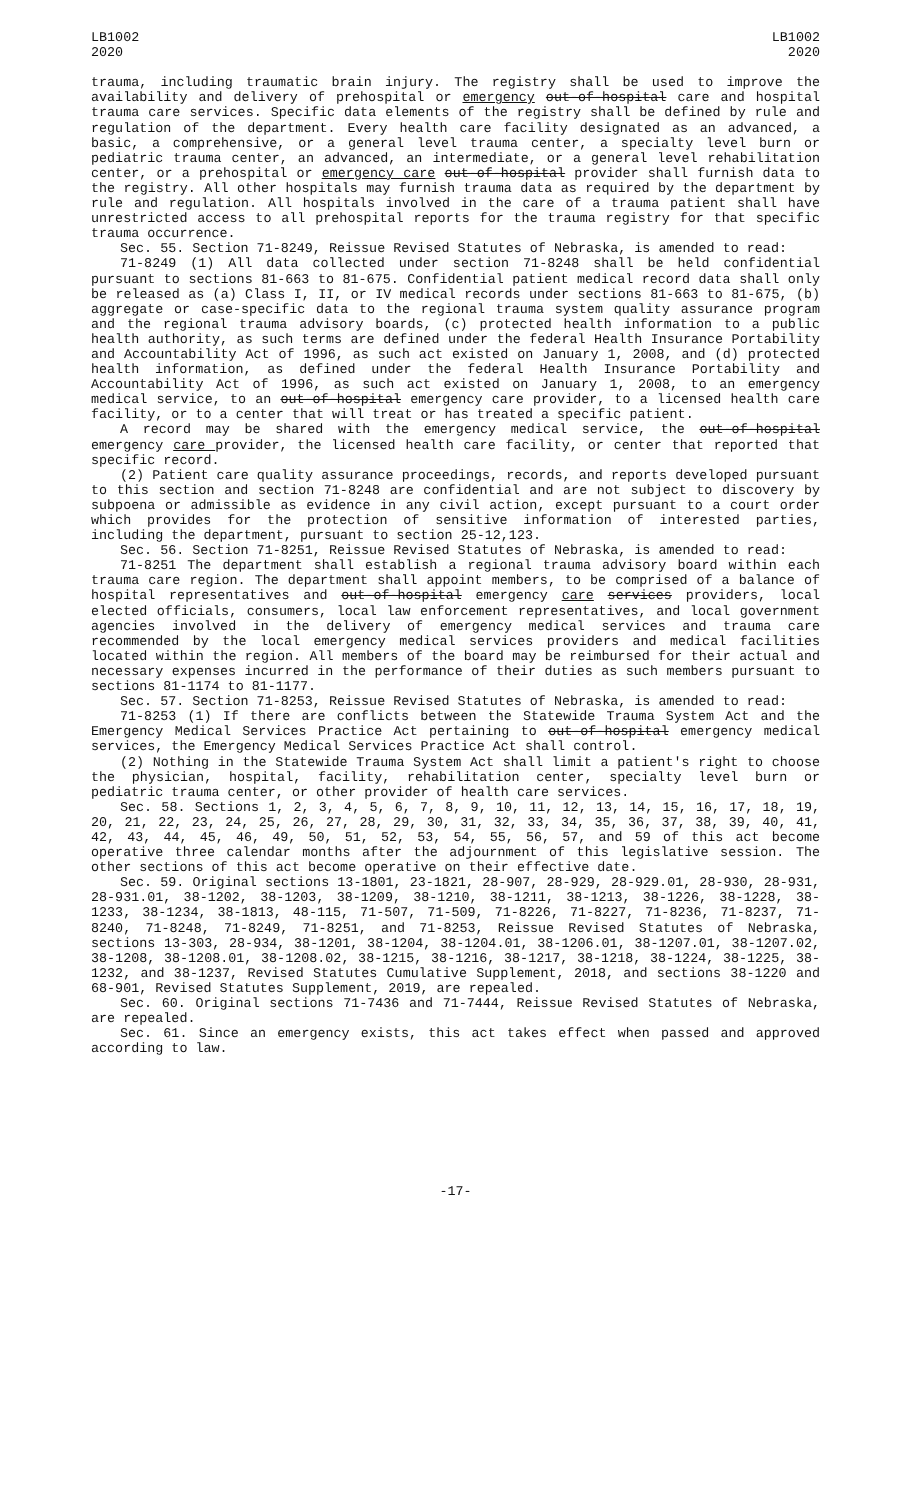LB1002
2020
LB1002
2020
trauma, including traumatic brain injury. The registry shall be used to improve the availability and delivery of prehospital or emergency out-of-hospital care and hospital trauma care services. Specific data elements of the registry shall be defined by rule and regulation of the department. Every health care facility designated as an advanced, a basic, a comprehensive, or a general level trauma center, a specialty level burn or pediatric trauma center, an advanced, an intermediate, or a general level rehabilitation center, or a prehospital or emergency care out-of-hospital provider shall furnish data to the registry. All other hospitals may furnish trauma data as required by the department by rule and regulation. All hospitals involved in the care of a trauma patient shall have unrestricted access to all prehospital reports for the trauma registry for that specific trauma occurrence.
Sec. 55. Section 71-8249, Reissue Revised Statutes of Nebraska, is amended to read:
71-8249 (1) All data collected under section 71-8248 shall be held confidential pursuant to sections 81-663 to 81-675. Confidential patient medical record data shall only be released as (a) Class I, II, or IV medical records under sections 81-663 to 81-675, (b) aggregate or case-specific data to the regional trauma system quality assurance program and the regional trauma advisory boards, (c) protected health information to a public health authority, as such terms are defined under the federal Health Insurance Portability and Accountability Act of 1996, as such act existed on January 1, 2008, and (d) protected health information, as defined under the federal Health Insurance Portability and Accountability Act of 1996, as such act existed on January 1, 2008, to an emergency medical service, to an out-of-hospital emergency care provider, to a licensed health care facility, or to a center that will treat or has treated a specific patient.
A record may be shared with the emergency medical service, the out-of-hospital emergency care provider, the licensed health care facility, or center that reported that specific record.
(2) Patient care quality assurance proceedings, records, and reports developed pursuant to this section and section 71-8248 are confidential and are not subject to discovery by subpoena or admissible as evidence in any civil action, except pursuant to a court order which provides for the protection of sensitive information of interested parties, including the department, pursuant to section 25-12,123.
Sec. 56. Section 71-8251, Reissue Revised Statutes of Nebraska, is amended to read:
71-8251 The department shall establish a regional trauma advisory board within each trauma care region. The department shall appoint members, to be comprised of a balance of hospital representatives and out-of-hospital emergency care services providers, local elected officials, consumers, local law enforcement representatives, and local government agencies involved in the delivery of emergency medical services and trauma care recommended by the local emergency medical services providers and medical facilities located within the region. All members of the board may be reimbursed for their actual and necessary expenses incurred in the performance of their duties as such members pursuant to sections 81-1174 to 81-1177.
Sec. 57. Section 71-8253, Reissue Revised Statutes of Nebraska, is amended to read:
71-8253 (1) If there are conflicts between the Statewide Trauma System Act and the Emergency Medical Services Practice Act pertaining to out-of-hospital emergency medical services, the Emergency Medical Services Practice Act shall control.
(2) Nothing in the Statewide Trauma System Act shall limit a patient's right to choose the physician, hospital, facility, rehabilitation center, specialty level burn or pediatric trauma center, or other provider of health care services.
Sec. 58. Sections 1, 2, 3, 4, 5, 6, 7, 8, 9, 10, 11, 12, 13, 14, 15, 16, 17, 18, 19, 20, 21, 22, 23, 24, 25, 26, 27, 28, 29, 30, 31, 32, 33, 34, 35, 36, 37, 38, 39, 40, 41, 42, 43, 44, 45, 46, 49, 50, 51, 52, 53, 54, 55, 56, 57, and 59 of this act become operative three calendar months after the adjournment of this legislative session. The other sections of this act become operative on their effective date.
Sec. 59. Original sections 13-1801, 23-1821, 28-907, 28-929, 28-929.01, 28-930, 28-931, 28-931.01, 38-1202, 38-1203, 38-1209, 38-1210, 38-1211, 38-1213, 38-1226, 38-1228, 38-1233, 38-1234, 38-1813, 48-115, 71-507, 71-509, 71-8226, 71-8227, 71-8236, 71-8237, 71-8240, 71-8248, 71-8249, 71-8251, and 71-8253, Reissue Revised Statutes of Nebraska, sections 13-303, 28-934, 38-1201, 38-1204, 38-1204.01, 38-1206.01, 38-1207.01, 38-1207.02, 38-1208, 38-1208.01, 38-1208.02, 38-1215, 38-1216, 38-1217, 38-1218, 38-1224, 38-1225, 38-1232, and 38-1237, Revised Statutes Cumulative Supplement, 2018, and sections 38-1220 and 68-901, Revised Statutes Supplement, 2019, are repealed.
Sec. 60. Original sections 71-7436 and 71-7444, Reissue Revised Statutes of Nebraska, are repealed.
Sec. 61. Since an emergency exists, this act takes effect when passed and approved according to law.
-17-